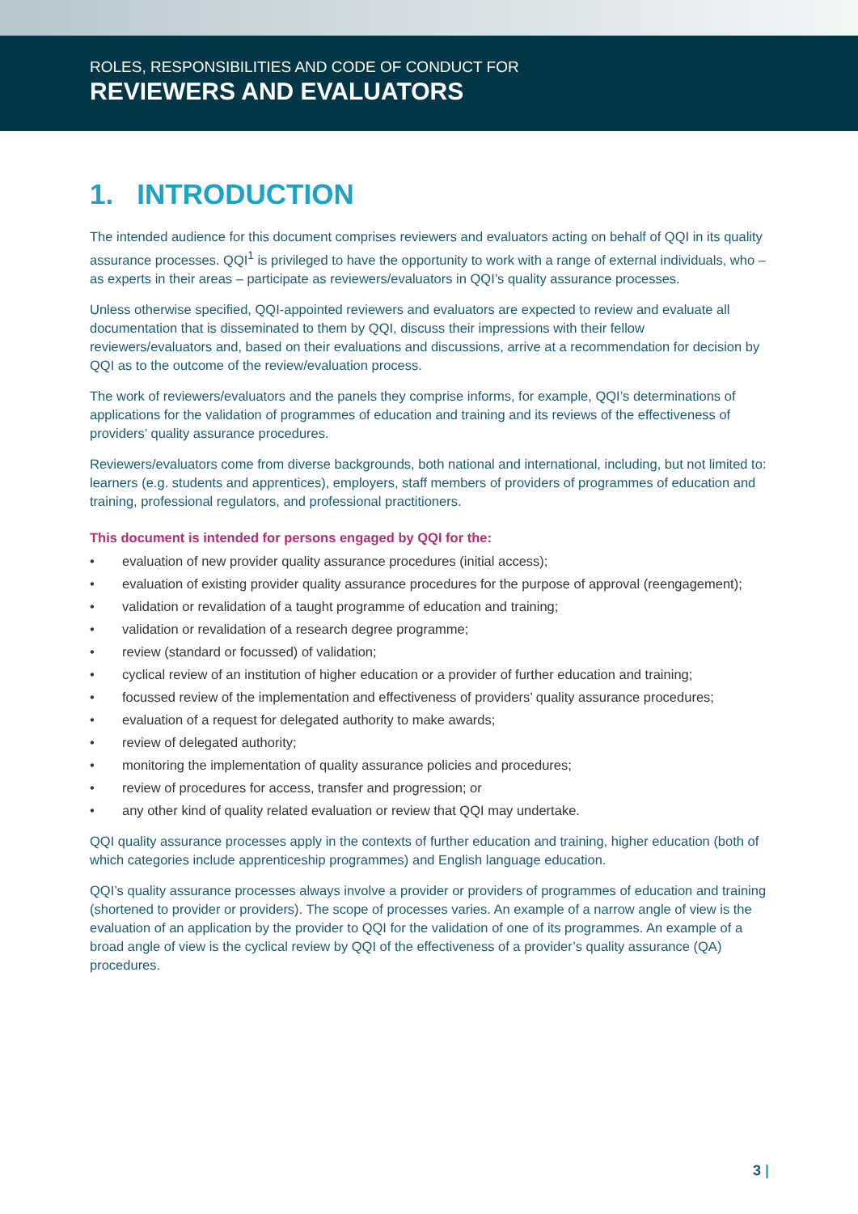ROLES, RESPONSIBILITIES AND CODE OF CONDUCT FOR
REVIEWERS AND EVALUATORS
1. INTRODUCTION
The intended audience for this document comprises reviewers and evaluators acting on behalf of QQI in its quality assurance processes. QQI<sup>1</sup> is privileged to have the opportunity to work with a range of external individuals, who – as experts in their areas – participate as reviewers/evaluators in QQI’s quality assurance processes.
Unless otherwise specified, QQI-appointed reviewers and evaluators are expected to review and evaluate all documentation that is disseminated to them by QQI, discuss their impressions with their fellow reviewers/evaluators and, based on their evaluations and discussions, arrive at a recommendation for decision by QQI as to the outcome of the review/evaluation process.
The work of reviewers/evaluators and the panels they comprise informs, for example, QQI’s determinations of applications for the validation of programmes of education and training and its reviews of the effectiveness of providers’ quality assurance procedures.
Reviewers/evaluators come from diverse backgrounds, both national and international, including, but not limited to: learners (e.g. students and apprentices), employers, staff members of providers of programmes of education and training, professional regulators, and professional practitioners.
This document is intended for persons engaged by QQI for the:
• evaluation of new provider quality assurance procedures (initial access);
• evaluation of existing provider quality assurance procedures for the purpose of approval (reengagement);
• validation or revalidation of a taught programme of education and training;
• validation or revalidation of a research degree programme;
• review (standard or focussed) of validation;
• cyclical review of an institution of higher education or a provider of further education and training;
• focussed review of the implementation and effectiveness of providers’ quality assurance procedures;
• evaluation of a request for delegated authority to make awards;
• review of delegated authority;
• monitoring the implementation of quality assurance policies and procedures;
• review of procedures for access, transfer and progression; or
• any other kind of quality related evaluation or review that QQI may undertake.
QQI quality assurance processes apply in the contexts of further education and training, higher education (both of which categories include apprenticeship programmes) and English language education.
QQI’s quality assurance processes always involve a provider or providers of programmes of education and training (shortened to provider or providers). The scope of processes varies. An example of a narrow angle of view is the evaluation of an application by the provider to QQI for the validation of one of its programmes. An example of a broad angle of view is the cyclical review by QQI of the effectiveness of a provider’s quality assurance (QA) procedures.
3 |